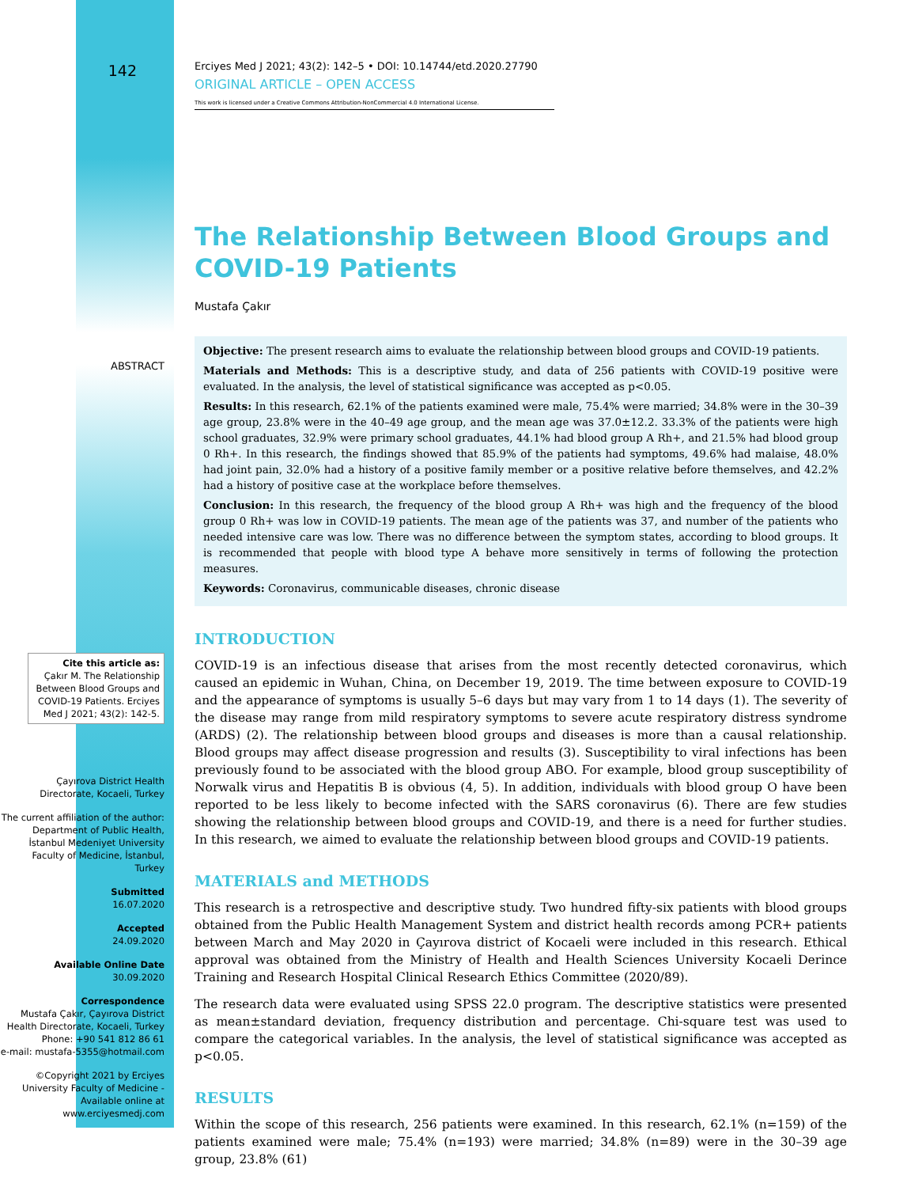142
ABSTRACT
Cite this article as:
Çakır M. The Relationship Between Blood Groups and COVID-19 Patients. Erciyes Med J 2021; 43(2): 142-5.
Çayırova District Health Directorate, Kocaeli, Turkey
The current affiliation of the author: Department of Public Health, İstanbul Medeniyet University Faculty of Medicine, İstanbul, Turkey
Submitted
16.07.2020
Accepted
24.09.2020
Available Online Date
30.09.2020
Correspondence
Mustafa Çakır, Çayırova District Health Directorate, Kocaeli, Turkey
Phone: +90 541 812 86 61
e-mail: mustafa-5355@hotmail.com
©Copyright 2021 by Erciyes University Faculty of Medicine - Available online at www.erciyesmedj.com
Erciyes Med J 2021; 43(2): 142–5 • DOI: 10.14744/etd.2020.27790
ORIGINAL ARTICLE – OPEN ACCESS
This work is licensed under a Creative Commons Attribution-NonCommercial 4.0 International License.
The Relationship Between Blood Groups and COVID-19 Patients
Mustafa Çakır
Objective: The present research aims to evaluate the relationship between blood groups and COVID-19 patients.
Materials and Methods: This is a descriptive study, and data of 256 patients with COVID-19 positive were evaluated. In the analysis, the level of statistical significance was accepted as p<0.05.
Results: In this research, 62.1% of the patients examined were male, 75.4% were married; 34.8% were in the 30–39 age group, 23.8% were in the 40–49 age group, and the mean age was 37.0±12.2. 33.3% of the patients were high school graduates, 32.9% were primary school graduates, 44.1% had blood group A Rh+, and 21.5% had blood group 0 Rh+. In this research, the findings showed that 85.9% of the patients had symptoms, 49.6% had malaise, 48.0% had joint pain, 32.0% had a history of a positive family member or a positive relative before themselves, and 42.2% had a history of positive case at the workplace before themselves.
Conclusion: In this research, the frequency of the blood group A Rh+ was high and the frequency of the blood group 0 Rh+ was low in COVID-19 patients. The mean age of the patients was 37, and number of the patients who needed intensive care was low. There was no difference between the symptom states, according to blood groups. It is recommended that people with blood type A behave more sensitively in terms of following the protection measures.
Keywords: Coronavirus, communicable diseases, chronic disease
INTRODUCTION
COVID-19 is an infectious disease that arises from the most recently detected coronavirus, which caused an epidemic in Wuhan, China, on December 19, 2019. The time between exposure to COVID-19 and the appearance of symptoms is usually 5–6 days but may vary from 1 to 14 days (1). The severity of the disease may range from mild respiratory symptoms to severe acute respiratory distress syndrome (ARDS) (2). The relationship between blood groups and diseases is more than a causal relationship. Blood groups may affect disease progression and results (3). Susceptibility to viral infections has been previously found to be associated with the blood group ABO. For example, blood group susceptibility of Norwalk virus and Hepatitis B is obvious (4, 5). In addition, individuals with blood group O have been reported to be less likely to become infected with the SARS coronavirus (6). There are few studies showing the relationship between blood groups and COVID-19, and there is a need for further studies. In this research, we aimed to evaluate the relationship between blood groups and COVID-19 patients.
MATERIALS and METHODS
This research is a retrospective and descriptive study. Two hundred fifty-six patients with blood groups obtained from the Public Health Management System and district health records among PCR+ patients between March and May 2020 in Çayırova district of Kocaeli were included in this research. Ethical approval was obtained from the Ministry of Health and Health Sciences University Kocaeli Derince Training and Research Hospital Clinical Research Ethics Committee (2020/89).
The research data were evaluated using SPSS 22.0 program. The descriptive statistics were presented as mean±standard deviation, frequency distribution and percentage. Chi-square test was used to compare the categorical variables. In the analysis, the level of statistical significance was accepted as p<0.05.
RESULTS
Within the scope of this research, 256 patients were examined. In this research, 62.1% (n=159) of the patients examined were male; 75.4% (n=193) were married; 34.8% (n=89) were in the 30–39 age group, 23.8% (61)